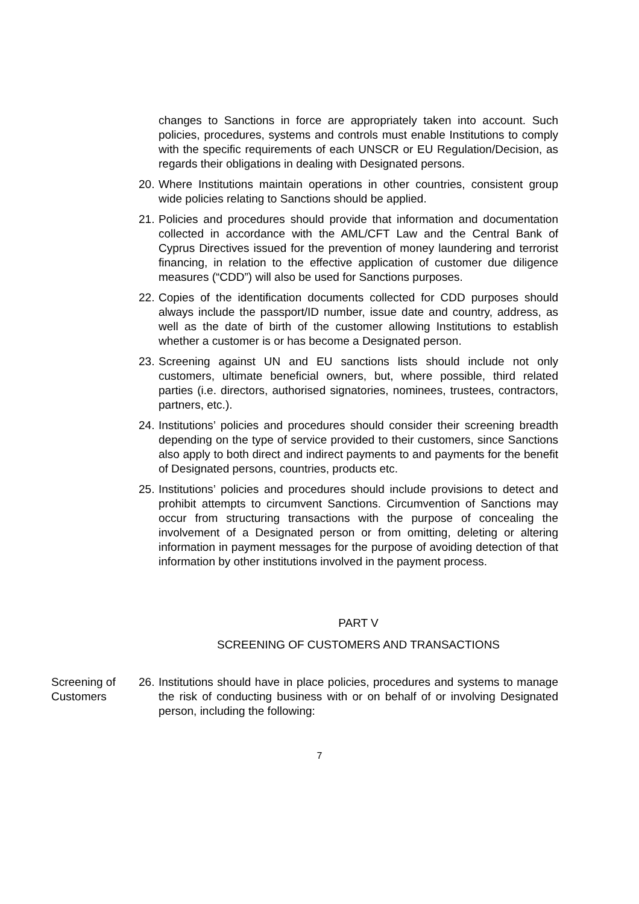changes to Sanctions in force are appropriately taken into account. Such policies, procedures, systems and controls must enable Institutions to comply with the specific requirements of each UNSCR or EU Regulation/Decision, as regards their obligations in dealing with Designated persons.
20.
Where Institutions maintain operations in other countries, consistent group wide policies relating to Sanctions should be applied.
21.
Policies and procedures should provide that information and documentation collected in accordance with the AML/CFT Law and the Central Bank of Cyprus Directives issued for the prevention of money laundering and terrorist financing, in relation to the effective application of customer due diligence measures (“CDD”) will also be used for Sanctions purposes.
22.
Copies of the identification documents collected for CDD purposes should always include the passport/ID number, issue date and country, address, as well as the date of birth of the customer allowing Institutions to establish whether a customer is or has become a Designated person.
23.
Screening against UN and EU sanctions lists should include not only customers, ultimate beneficial owners, but, where possible, third related parties (i.e. directors, authorised signatories, nominees, trustees, contractors, partners, etc.).
24.
Institutions’ policies and procedures should consider their screening breadth depending on the type of service provided to their customers, since Sanctions also apply to both direct and indirect payments to and payments for the benefit of Designated persons, countries, products etc.
25.
Institutions’ policies and procedures should include provisions to detect and prohibit attempts to circumvent Sanctions. Circumvention of Sanctions may occur from structuring transactions with the purpose of concealing the involvement of a Designated person or from omitting, deleting or altering information in payment messages for the purpose of avoiding detection of that information by other institutions involved in the payment process.
PART V
SCREENING OF CUSTOMERS AND TRANSACTIONS
Screening of Customers
26.
Institutions should have in place policies, procedures and systems to manage the risk of conducting business with or on behalf of or involving Designated person, including the following:
7